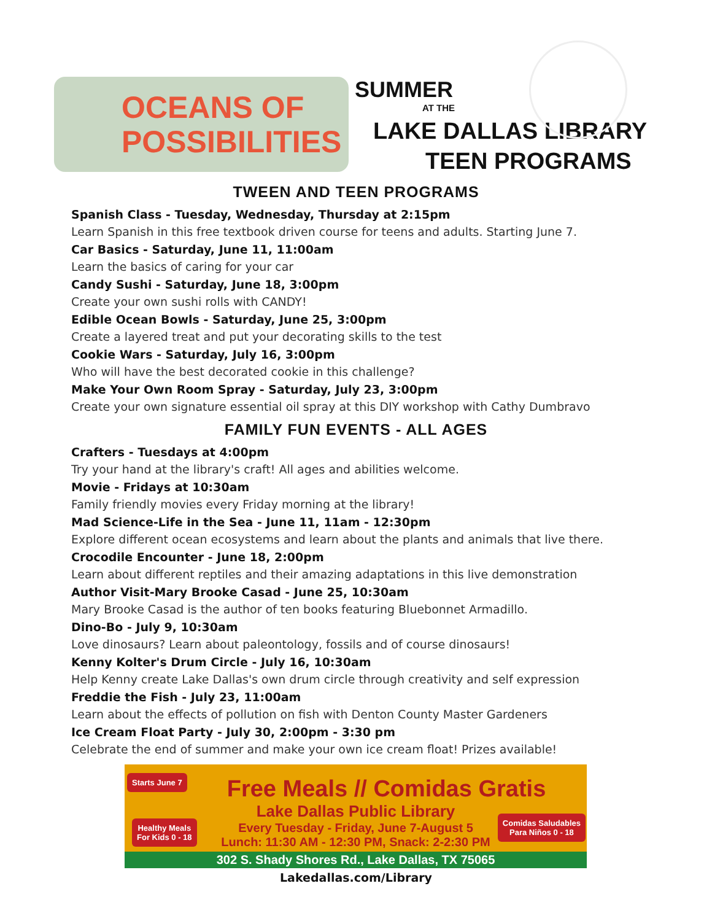OCEANS OF
POSSIBILITIES
SUMMER
AT THE
LAKE DALLAS LIBRARY
TEEN PROGRAMS
TWEEN AND TEEN PROGRAMS
Spanish Class - Tuesday, Wednesday, Thursday at 2:15pm
Learn Spanish in this free textbook driven course for teens and adults. Starting June 7.
Car Basics - Saturday, June 11, 11:00am
Learn the basics of caring for your car
Candy Sushi - Saturday, June 18, 3:00pm
Create your own sushi rolls with CANDY!
Edible Ocean Bowls - Saturday, June 25, 3:00pm
Create a layered treat and put your decorating skills to the test
Cookie Wars - Saturday, July 16, 3:00pm
Who will have the best decorated cookie in this challenge?
Make Your Own Room Spray - Saturday, July 23, 3:00pm
Create your own signature essential oil spray at this DIY workshop with Cathy Dumbravo
FAMILY FUN EVENTS - ALL AGES
Crafters - Tuesdays at 4:00pm
Try your hand at the library's craft! All ages and abilities welcome.
Movie - Fridays at 10:30am
Family friendly movies every Friday morning at the library!
Mad Science-Life in the Sea - June 11, 11am - 12:30pm
Explore different ocean ecosystems and learn about the plants and animals that live there.
Crocodile Encounter - June 18, 2:00pm
Learn about different reptiles and their amazing adaptations in this live demonstration
Author Visit-Mary Brooke Casad - June 25, 10:30am
Mary Brooke Casad is the author of ten books featuring Bluebonnet Armadillo.
Dino-Bo - July 9, 10:30am
Love dinosaurs? Learn about paleontology, fossils and of course dinosaurs!
Kenny Kolter's Drum Circle - July 16, 10:30am
Help Kenny create Lake Dallas's own drum circle through creativity and self expression
Freddie the Fish - July 23, 11:00am
Learn about the effects of pollution on fish with Denton County Master Gardeners
Ice Cream Float Party - July 30, 2:00pm - 3:30 pm
Celebrate the end of summer and make your own ice cream float! Prizes available!
Starts June 7
Healthy Meals
For Kids 0 - 18
Comidas Saludables
Para Niños 0 - 18
Free Meals // Comidas Gratis
Lake Dallas Public Library
Every Tuesday - Friday, June 7-August 5
Lunch: 11:30 AM - 12:30 PM, Snack: 2-2:30 PM
302 S. Shady Shores Rd., Lake Dallas, TX 75065
Lakedallas.com/Library